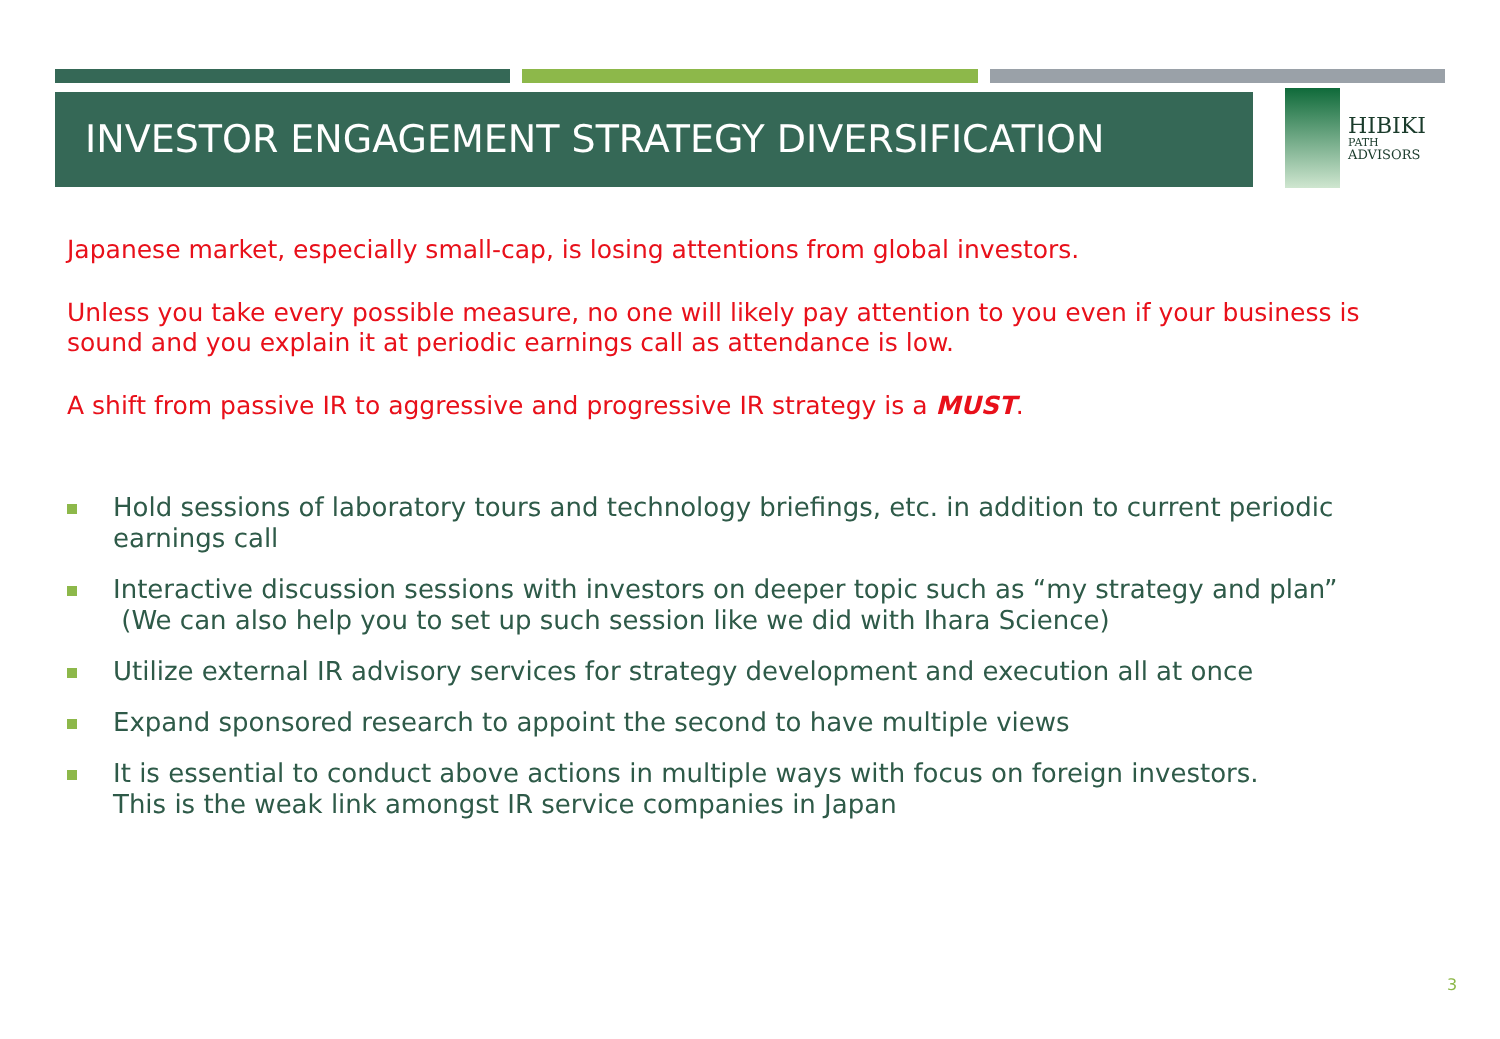INVESTOR ENGAGEMENT STRATEGY DIVERSIFICATION
HIBIKI
PATH
ADVISORS
Japanese market, especially small-cap, is losing attentions from global investors.
Unless you take every possible measure, no one will likely pay attention to you even if your business is sound and you explain it at periodic earnings call as attendance is low.
A shift from passive IR to aggressive and progressive IR strategy is a MUST.
Hold sessions of laboratory tours and technology briefings, etc. in addition to current periodic earnings call
Interactive discussion sessions with investors on deeper topic such as “my strategy and plan”
(We can also help you to set up such session like we did with Ihara Science)
Utilize external IR advisory services for strategy development and execution all at once
Expand sponsored research to appoint the second to have multiple views
It is essential to conduct above actions in multiple ways with focus on foreign investors.
This is the weak link amongst IR service companies in Japan
3